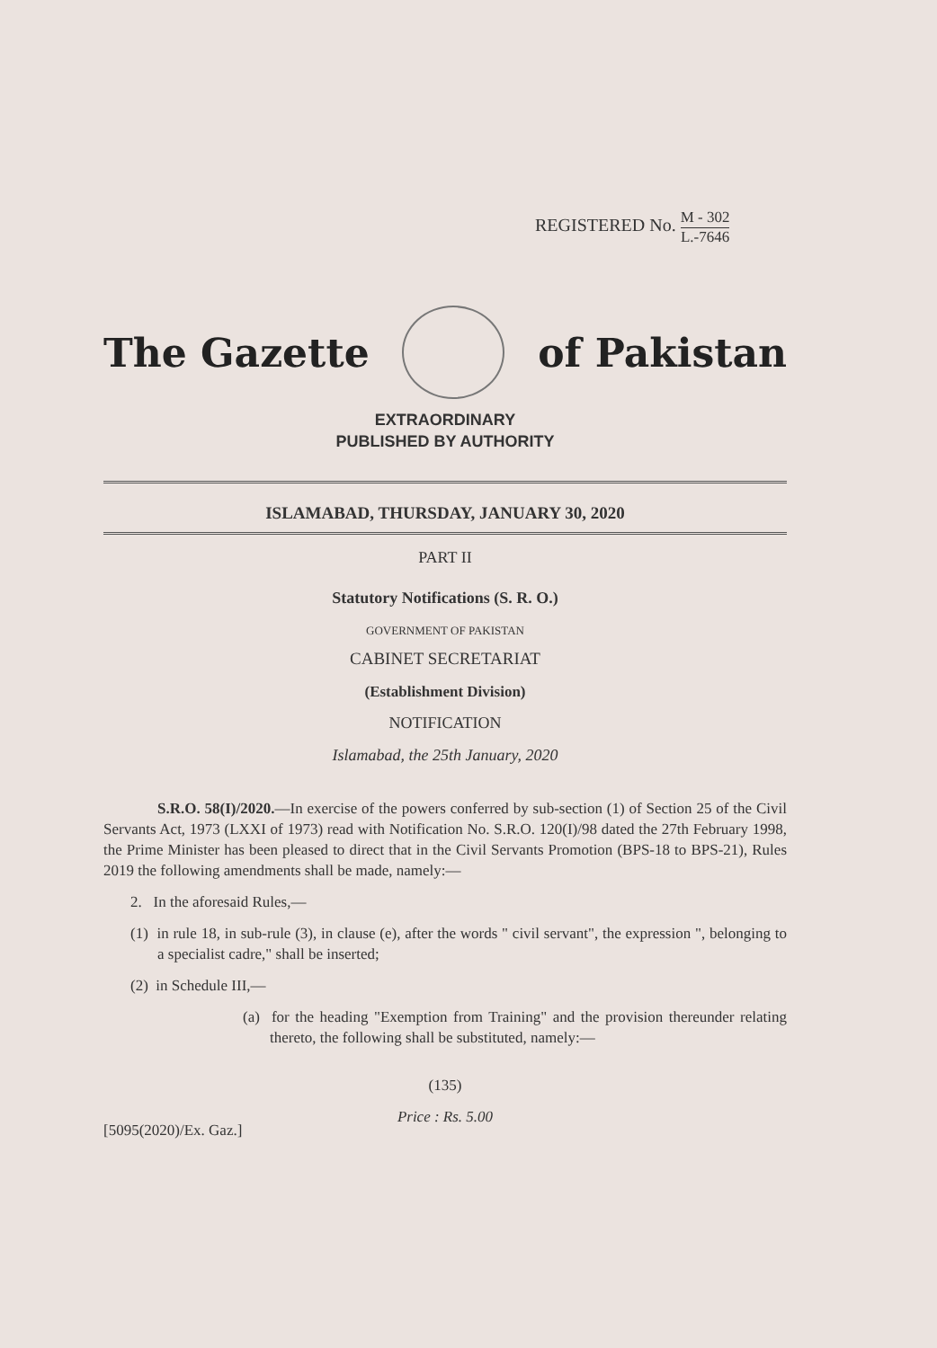REGISTERED No. M - 302
L.-7646
The Gazette of Pakistan
EXTRAORDINARY
PUBLISHED BY AUTHORITY
ISLAMABAD, THURSDAY, JANUARY 30, 2020
PART II
Statutory Notifications (S. R. O.)
GOVERNMENT OF PAKISTAN
CABINET SECRETARIAT
(Establishment Division)
NOTIFICATION
Islamabad, the 25th January, 2020
S.R.O. 58(I)/2020.—In exercise of the powers conferred by sub-section (1) of Section 25 of the Civil Servants Act, 1973 (LXXI of 1973) read with Notification No. S.R.O. 120(I)/98 dated the 27th February 1998, the Prime Minister has been pleased to direct that in the Civil Servants Promotion (BPS-18 to BPS-21), Rules 2019 the following amendments shall be made, namely:—
2. In the aforesaid Rules,—
(1) in rule 18, in sub-rule (3), in clause (e), after the words " civil servant", the expression ", belonging to a specialist cadre," shall be inserted;
(2) in Schedule III,—
(a) for the heading "Exemption from Training" and the provision thereunder relating thereto, the following shall be substituted, namely:—
(135)
Price : Rs. 5.00
[5095(2020)/Ex. Gaz.]